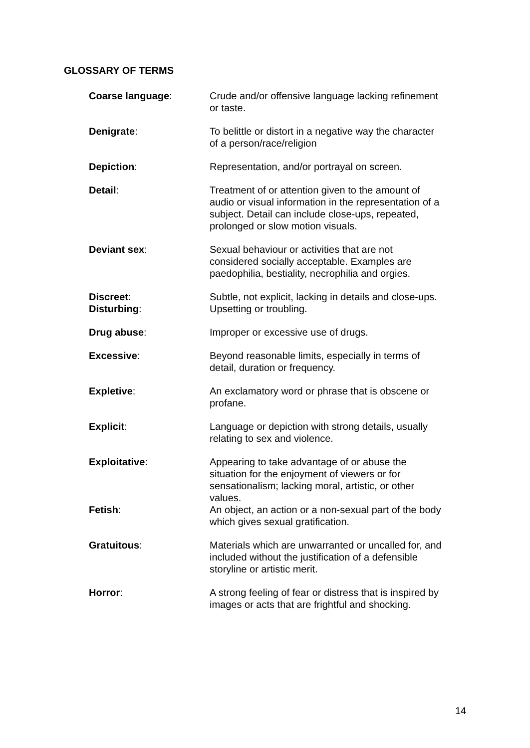GLOSSARY OF TERMS
Coarse language: Crude and/or offensive language lacking refinement or taste.
Denigrate: To belittle or distort in a negative way the character of a person/race/religion
Depiction: Representation, and/or portrayal on screen.
Detail: Treatment of or attention given to the amount of audio or visual information in the representation of a subject. Detail can include close-ups, repeated, prolonged or slow motion visuals.
Deviant sex: Sexual behaviour or activities that are not considered socially acceptable. Examples are paedophilia, bestiality, necrophilia and orgies.
Discreet: Subtle, not explicit, lacking in details and close-ups.
Disturbing: Upsetting or troubling.
Drug abuse: Improper or excessive use of drugs.
Excessive: Beyond reasonable limits, especially in terms of detail, duration or frequency.
Expletive: An exclamatory word or phrase that is obscene or profane.
Explicit: Language or depiction with strong details, usually relating to sex and violence.
Exploitative: Appearing to take advantage of or abuse the situation for the enjoyment of viewers or for sensationalism; lacking moral, artistic, or other values.
Fetish: An object, an action or a non-sexual part of the body which gives sexual gratification.
Gratuitous: Materials which are unwarranted or uncalled for, and included without the justification of a defensible storyline or artistic merit.
Horror: A strong feeling of fear or distress that is inspired by images or acts that are frightful and shocking.
14